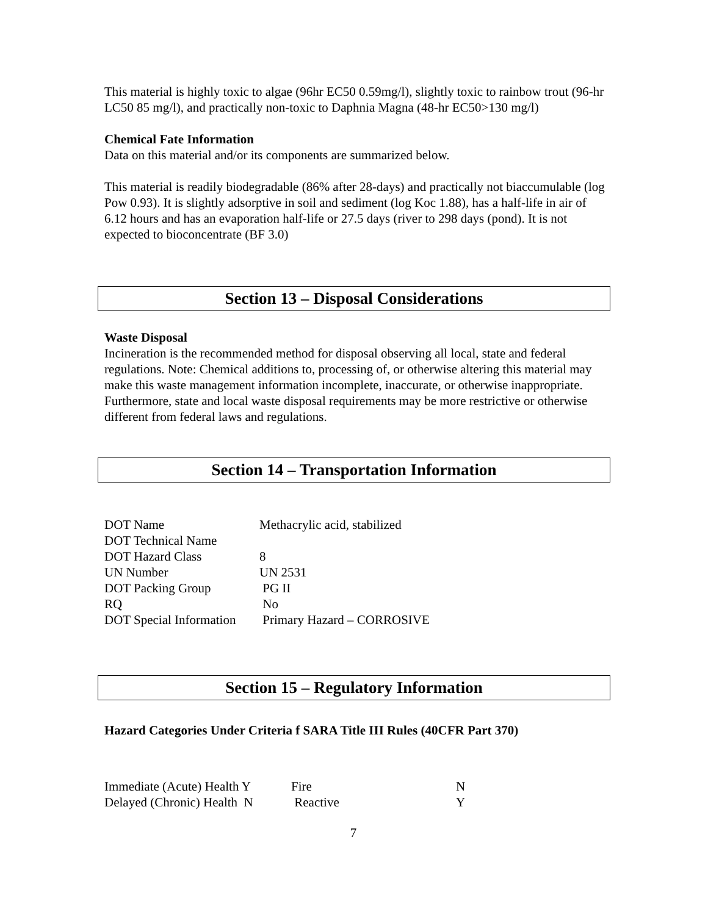This material is highly toxic to algae (96hr EC50 0.59mg/l), slightly toxic to rainbow trout (96-hr LC50 85 mg/l), and practically non-toxic to Daphnia Magna (48-hr EC50>130 mg/l)
Chemical Fate Information
Data on this material and/or its components are summarized below.
This material is readily biodegradable (86% after 28-days) and practically not biaccumulable (log Pow 0.93). It is slightly adsorptive in soil and sediment (log Koc 1.88), has a half-life in air of 6.12 hours and has an evaporation half-life or 27.5 days (river to 298 days (pond). It is not expected to bioconcentrate (BF 3.0)
Section 13 – Disposal Considerations
Waste Disposal
Incineration is the recommended method for disposal observing all local, state and federal regulations. Note: Chemical additions to, processing of, or otherwise altering this material may make this waste management information incomplete, inaccurate, or otherwise inappropriate. Furthermore, state and local waste disposal requirements may be more restrictive or otherwise different from federal laws and regulations.
Section 14 – Transportation Information
| DOT Name | Methacrylic acid, stabilized |
| DOT Technical Name | |
| DOT Hazard Class | 8 |
| UN Number | UN 2531 |
| DOT Packing Group | PG II |
| RQ | No |
| DOT Special Information | Primary Hazard – CORROSIVE |
Section 15 – Regulatory Information
Hazard Categories Under Criteria f SARA Title III Rules (40CFR Part 370)
| Immediate (Acute) Health Y | Fire | N |
| Delayed (Chronic) Health N | Reactive | Y |
7